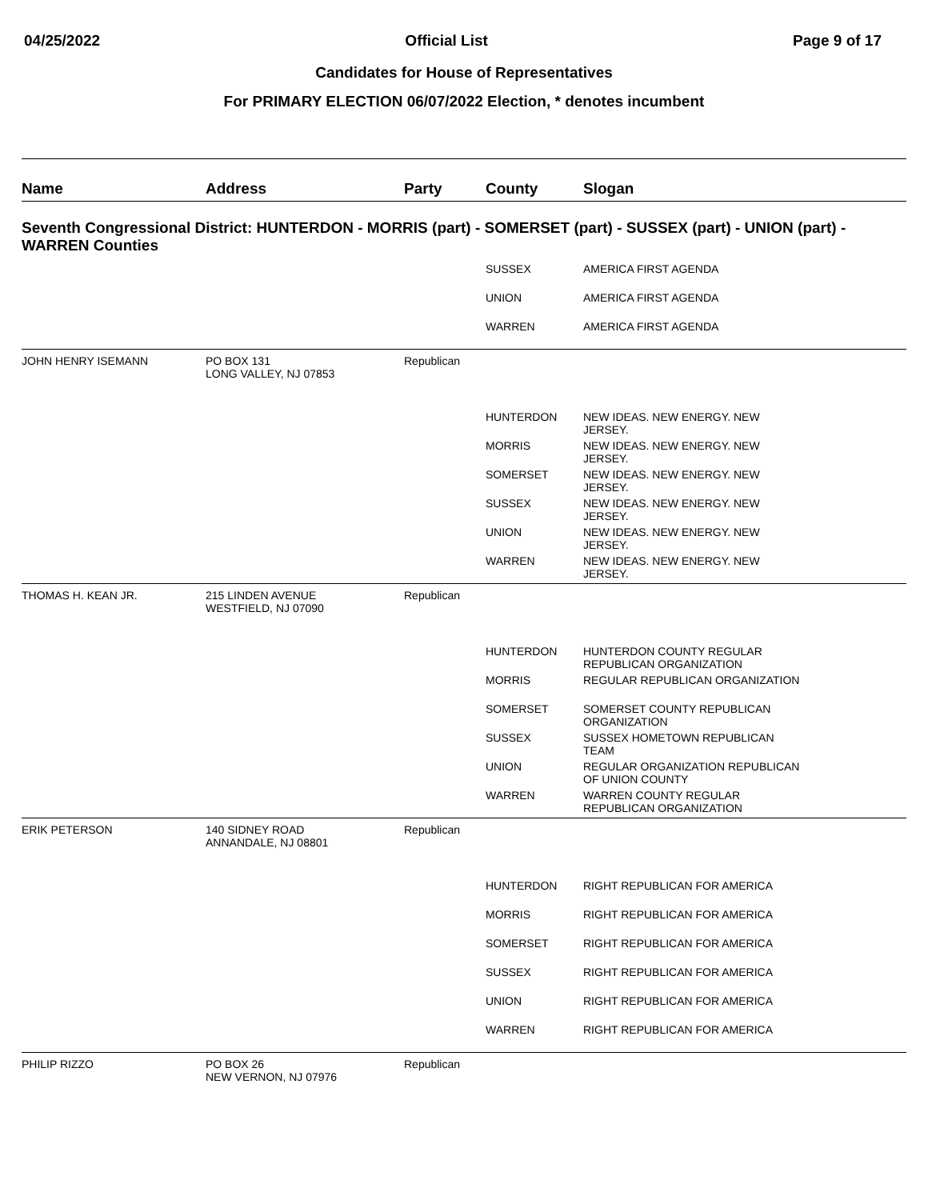04/25/2022 Official List Page 9 of 17
Candidates for House of Representatives
For PRIMARY ELECTION 06/07/2022 Election, * denotes incumbent
| Name | Address | Party | County | Slogan |
| --- | --- | --- | --- | --- |
| Seventh Congressional District: HUNTERDON - MORRIS (part) - SOMERSET (part) - SUSSEX (part) - UNION (part) - WARREN Counties | | | | |
| | | | SUSSEX | AMERICA FIRST AGENDA |
| | | | UNION | AMERICA FIRST AGENDA |
| | | | WARREN | AMERICA FIRST AGENDA |
| JOHN HENRY ISEMANN | PO BOX 131 LONG VALLEY, NJ 07853 | Republican | | |
| | | | HUNTERDON | NEW IDEAS. NEW ENERGY. NEW JERSEY. |
| | | | MORRIS | NEW IDEAS. NEW ENERGY. NEW JERSEY. |
| | | | SOMERSET | NEW IDEAS. NEW ENERGY. NEW JERSEY. |
| | | | SUSSEX | NEW IDEAS. NEW ENERGY. NEW JERSEY. |
| | | | UNION | NEW IDEAS. NEW ENERGY. NEW JERSEY. |
| | | | WARREN | NEW IDEAS. NEW ENERGY. NEW JERSEY. |
| THOMAS H. KEAN JR. | 215 LINDEN AVENUE WESTFIELD, NJ 07090 | Republican | | |
| | | | HUNTERDON | HUNTERDON COUNTY REGULAR REPUBLICAN ORGANIZATION |
| | | | MORRIS | REGULAR REPUBLICAN ORGANIZATION |
| | | | SOMERSET | SOMERSET COUNTY REPUBLICAN ORGANIZATION |
| | | | SUSSEX | SUSSEX HOMETOWN REPUBLICAN TEAM |
| | | | UNION | REGULAR ORGANIZATION REPUBLICAN OF UNION COUNTY |
| | | | WARREN | WARREN COUNTY REGULAR REPUBLICAN ORGANIZATION |
| ERIK PETERSON | 140 SIDNEY ROAD ANNANDALE, NJ 08801 | Republican | | |
| | | | HUNTERDON | RIGHT REPUBLICAN FOR AMERICA |
| | | | MORRIS | RIGHT REPUBLICAN FOR AMERICA |
| | | | SOMERSET | RIGHT REPUBLICAN FOR AMERICA |
| | | | SUSSEX | RIGHT REPUBLICAN FOR AMERICA |
| | | | UNION | RIGHT REPUBLICAN FOR AMERICA |
| | | | WARREN | RIGHT REPUBLICAN FOR AMERICA |
| PHILIP RIZZO | PO BOX 26 NEW VERNON, NJ 07976 | Republican | | |